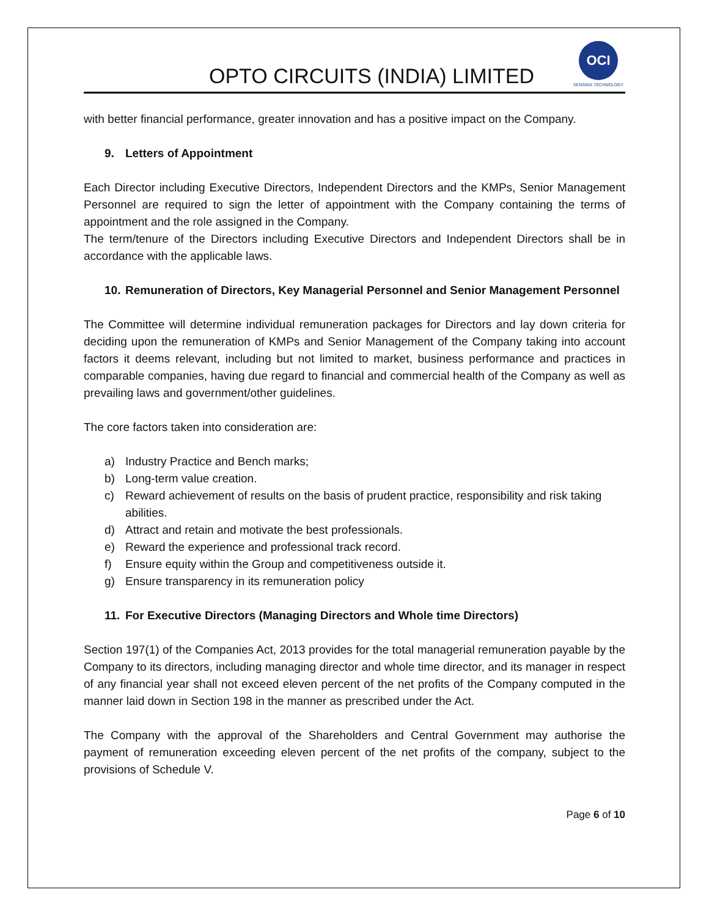OPTO CIRCUITS (INDIA) LIMITED
OCI
SENSING TECHNOLOGY
with better financial performance, greater innovation and has a positive impact on the Company.
9. Letters of Appointment
Each Director including Executive Directors, Independent Directors and the KMPs, Senior Management Personnel are required to sign the letter of appointment with the Company containing the terms of appointment and the role assigned in the Company.
The term/tenure of the Directors including Executive Directors and Independent Directors shall be in accordance with the applicable laws.
10. Remuneration of Directors, Key Managerial Personnel and Senior Management Personnel
The Committee will determine individual remuneration packages for Directors and lay down criteria for deciding upon the remuneration of KMPs and Senior Management of the Company taking into account factors it deems relevant, including but not limited to market, business performance and practices in comparable companies, having due regard to financial and commercial health of the Company as well as prevailing laws and government/other guidelines.
The core factors taken into consideration are:
a) Industry Practice and Bench marks;
b) Long-term value creation.
c) Reward achievement of results on the basis of prudent practice, responsibility and risk taking abilities.
d) Attract and retain and motivate the best professionals.
e) Reward the experience and professional track record.
f) Ensure equity within the Group and competitiveness outside it.
g) Ensure transparency in its remuneration policy
11. For Executive Directors (Managing Directors and Whole time Directors)
Section 197(1) of the Companies Act, 2013 provides for the total managerial remuneration payable by the Company to its directors, including managing director and whole time director, and its manager in respect of any financial year shall not exceed eleven percent of the net profits of the Company computed in the manner laid down in Section 198 in the manner as prescribed under the Act.
The Company with the approval of the Shareholders and Central Government may authorise the payment of remuneration exceeding eleven percent of the net profits of the company, subject to the provisions of Schedule V.
Page 6 of 10